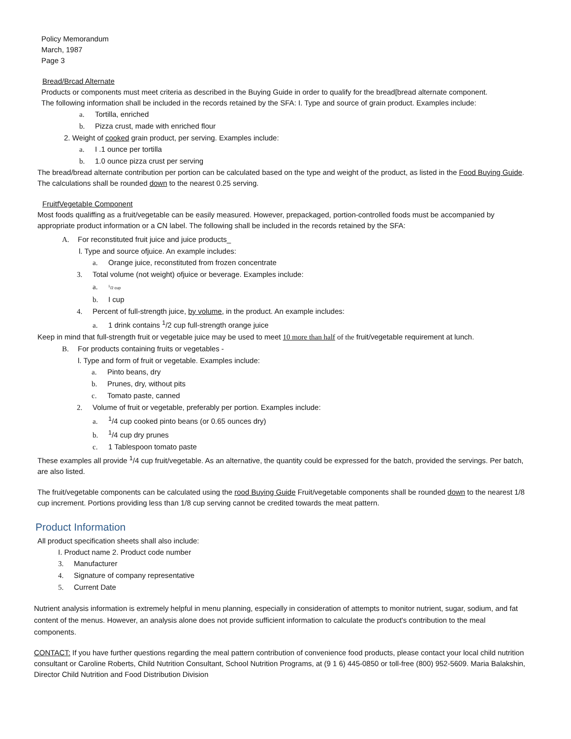Policy Memorandum
March, 1987
Page 3
Bread/Brcad Alternate
Products or components must meet criteria as described in the Buying Guide in order to qualify for the bread[bread alternate component.
The following information shall be included in the records retained by the SFA: I. Type and source of grain product. Examples include:
a. Tortilla, enriched
b. Pizza crust, made with enriched flour
2. Weight of cooked grain product, per serving. Examples include:
a. I .1 ounce per tortilla
b. 1.0 ounce pizza crust per serving
The bread/bread alternate contribution per portion can be calculated based on the type and weight of the product, as listed in the Food Buying Guide. The calculations shall be rounded down to the nearest 0.25 serving.
FruitfVegetabIe Component
Most foods qualiffing as a fruit/vegetable can be easily measured. However, prepackaged, portion-controlled foods must be accompanied by appropriate product information or a CN label. The following shall be included in the records retained by the SFA:
A. For reconstituted fruit juice and juice products_
l. Type and source ofjuice. An example includes:
a. Orange juice, reconstituted from frozen concentrate
3. Total volume (not weight) ofjuice or beverage. Examples include:
a. <sup>1</sup>/2 cup
b. I cup
4. Percent of full-strength juice, by volume, in the product. An example includes:
a. 1 drink contains <sup>1</sup>/2 cup full-strength orange juice
Keep in mind that full-strength fruit or vegetable juice may be used to meet 10 more than half of the fruit/vegetable requirement at lunch.
B. For products containing fruits or vegetables -
l. Type and form of fruit or vegetable. Examples include:
a. Pinto beans, dry
b. Prunes, dry, without pits
c. Tomato paste, canned
2. Volume of fruit or vegetable, preferably per portion. Examples include:
a.<sup>1</sup>/4 cup cooked pinto beans (or 0.65 ounces dry)
b.<sup>1</sup>/4 cup dry prunes
c. 1 Tablespoon tomato paste
These examples all provide <sup>1</sup>/4 cup fruit/vegetable. As an alternative, the quantity could be expressed for the batch, provided the servings. Per batch, are also listed.
The fruit/vegetable components can be calculated using the rood Buying Guide Fruit/vegetable components shall be rounded down to the nearest 1/8 cup increment. Portions providing less than 1/8 cup serving cannot be credited towards the meat pattern.
Product Information
All product specification sheets shall also include:
I. Product name 2. Product code number
3. Manufacturer
4. Signature of company representative
5. Current Date
Nutrient analysis information is extremely helpful in menu planning, especially in consideration of attempts to monitor nutrient, sugar, sodium, and fat content of the menus. However, an analysis alone does not provide sufficient information to calculate the product's contribution to the meal components.
CONTACT: If you have further questions regarding the meal pattern contribution of convenience food products, please contact your local child nutrition consultant or Caroline Roberts, Child Nutrition Consultant, School Nutrition Programs, at (9 1 6) 445-0850 or toll-free (800) 952-5609. Maria Balakshin, Director Child Nutrition and Food Distribution Division